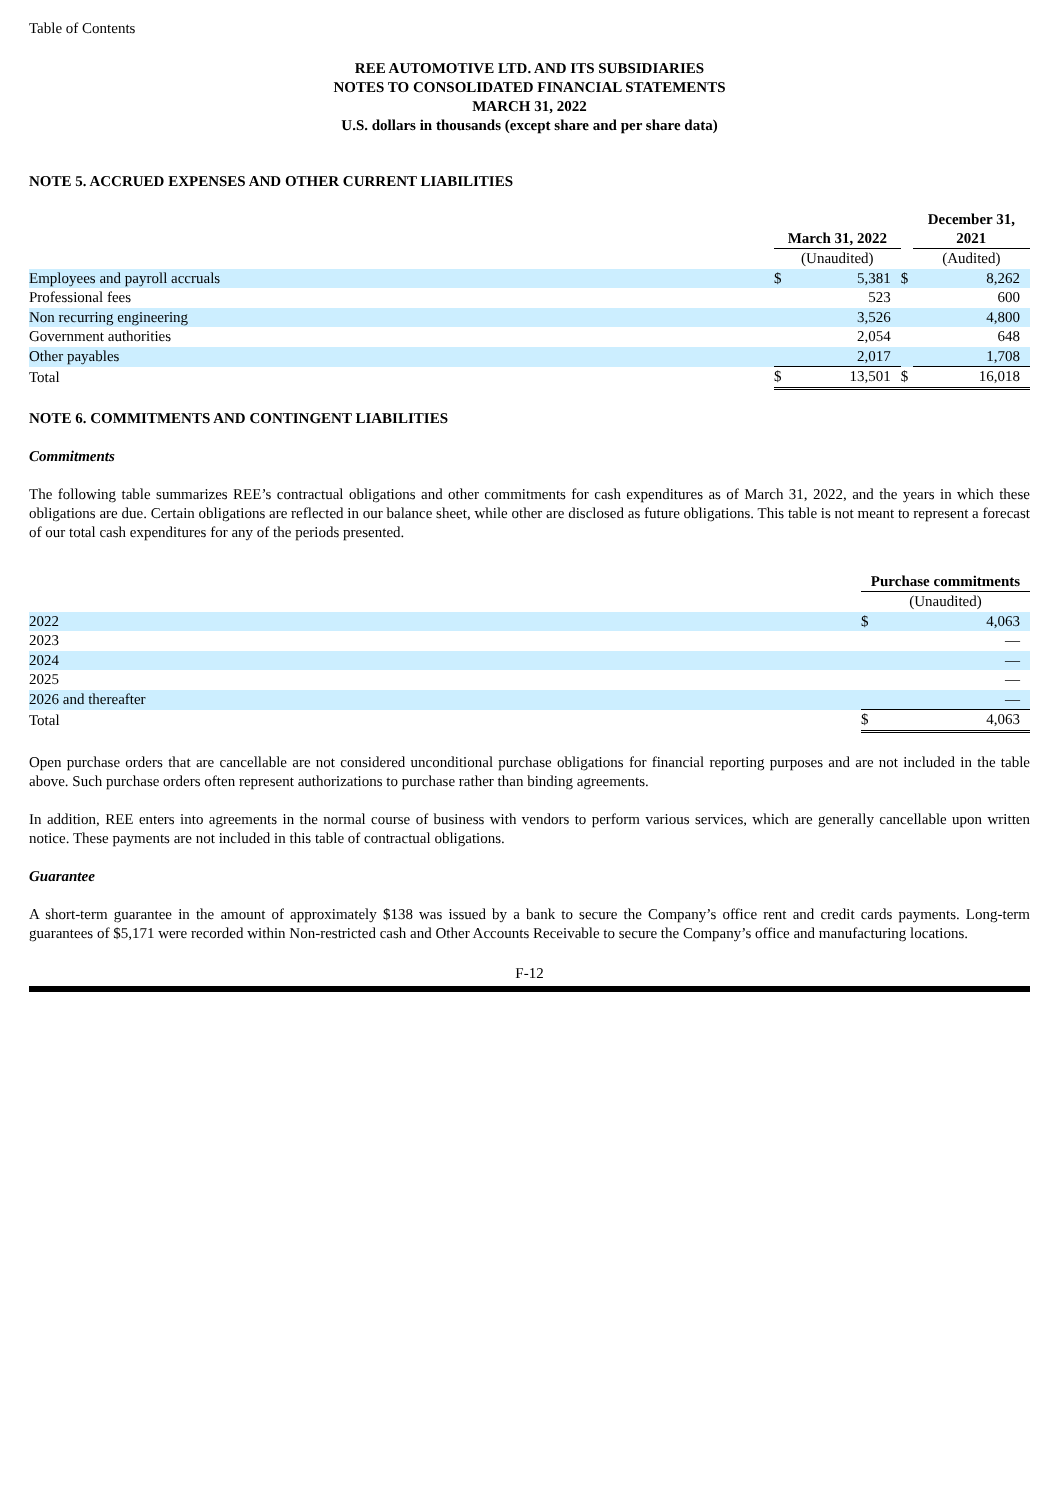Table of Contents
REE AUTOMOTIVE LTD. AND ITS SUBSIDIARIES
NOTES TO CONSOLIDATED FINANCIAL STATEMENTS
MARCH 31, 2022
U.S. dollars in thousands (except share and per share data)
NOTE 5. ACCRUED EXPENSES AND OTHER CURRENT LIABILITIES
| | March 31, 2022 | | | December 31, 2021 | |
| --- | --- | --- | --- | --- | --- |
| | (Unaudited) | | | (Audited) | |
| Employees and payroll accruals | $ | 5,381 | $ | | 8,262 |
| Professional fees | | 523 | | | 600 |
| Non recurring engineering | | 3,526 | | | 4,800 |
| Government authorities | | 2,054 | | | 648 |
| Other payables | | 2,017 | | | 1,708 |
| Total | $ | 13,501 | $ | | 16,018 |
NOTE 6. COMMITMENTS AND CONTINGENT LIABILITIES
Commitments
The following table summarizes REE’s contractual obligations and other commitments for cash expenditures as of March 31, 2022, and the years in which these obligations are due. Certain obligations are reflected in our balance sheet, while other are disclosed as future obligations. This table is not meant to represent a forecast of our total cash expenditures for any of the periods presented.
| | Purchase commitments | |
| --- | --- | --- |
| | (Unaudited) | |
| 2022 | $ | 4,063 |
| 2023 | | — |
| 2024 | | — |
| 2025 | | — |
| 2026 and thereafter | | — |
| Total | $ | 4,063 |
Open purchase orders that are cancellable are not considered unconditional purchase obligations for financial reporting purposes and are not included in the table above. Such purchase orders often represent authorizations to purchase rather than binding agreements.
In addition, REE enters into agreements in the normal course of business with vendors to perform various services, which are generally cancellable upon written notice. These payments are not included in this table of contractual obligations.
Guarantee
A short-term guarantee in the amount of approximately $138 was issued by a bank to secure the Company’s office rent and credit cards payments. Long-term guarantees of $5,171 were recorded within Non-restricted cash and Other Accounts Receivable to secure the Company’s office and manufacturing locations.
F-12